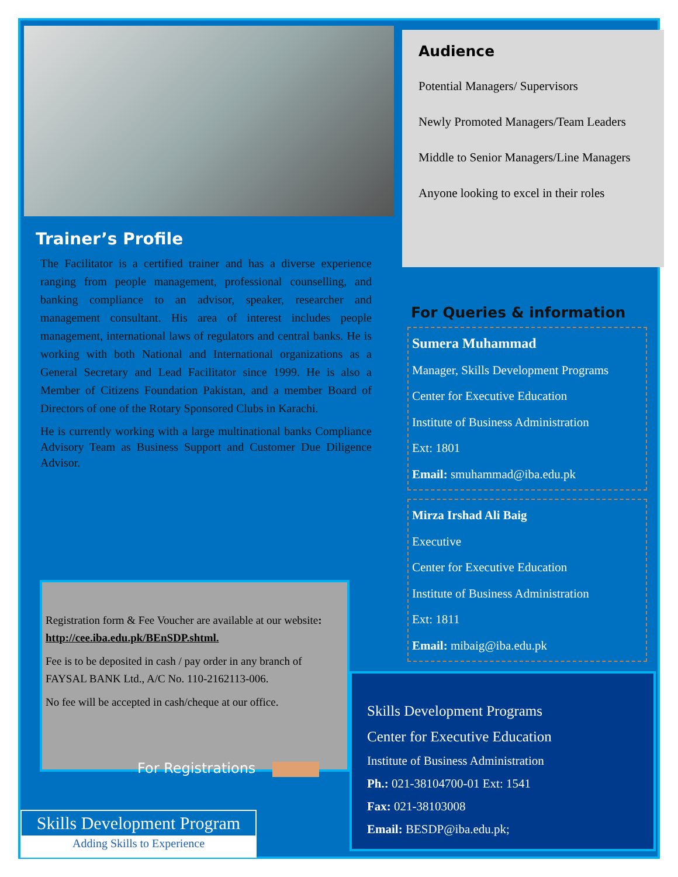Trainer’s Profile
The Facilitator is a certified trainer and has a diverse experience ranging from people management, professional counselling, and banking compliance to an advisor, speaker, researcher and management consultant. His area of interest includes people management, international laws of regulators and central banks. He is working with both National and International organizations as a General Secretary and Lead Facilitator since 1999. He is also a Member of Citizens Foundation Pakistan, and a member Board of Directors of one of the Rotary Sponsored Clubs in Karachi.
He is currently working with a large multinational banks Compliance Advisory Team as Business Support and Customer Due Diligence Advisor.
Registration form & Fee Voucher are available at our website: http://cee.iba.edu.pk/BEnSDP.shtml.
Fee is to be deposited in cash / pay order in any branch of FAYSAL BANK Ltd., A/C No. 110-2162113-006.
No fee will be accepted in cash/cheque at our office.
For Registrations
Skills Development Program
Adding Skills to Experience
Audience
Potential Managers/ Supervisors
Newly Promoted Managers/Team Leaders
Middle to Senior Managers/Line Managers
Anyone looking to excel in their roles
For Queries & information
Sumera Muhammad
Manager, Skills Development Programs
Center for Executive Education
Institute of Business Administration
Ext: 1801
Email: smuhammad@iba.edu.pk
Mirza Irshad Ali Baig
Executive
Center for Executive Education
Institute of Business Administration
Ext: 1811
Email: mibaig@iba.edu.pk
Skills Development Programs
Center for Executive Education
Institute of Business Administration
Ph.: 021-38104700-01 Ext: 1541
Fax: 021-38103008
Email: BESDP@iba.edu.pk;